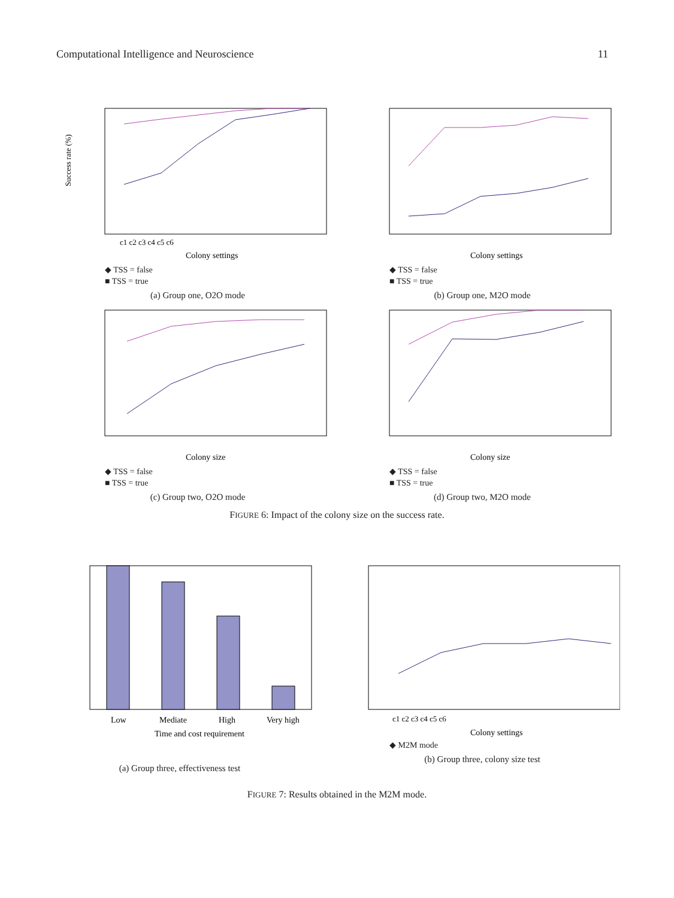Computational Intelligence and Neuroscience 11
Success rate (%)
Colony settings
c1 c2 c3 c4 c5 c6
◆ TSS = false
■ TSS = true
(a) Group one, O2O mode
Colony settings
◆ TSS = false
■ TSS = true
(b) Group one, M2O mode
Colony size
◆ TSS = false
■ TSS = true
(c) Group two, O2O mode
Colony size
◆ TSS = false
■ TSS = true
(d) Group two, M2O mode
FIGURE 6: Impact of the colony size on the success rate.
Low
Mediate
High
Very high
Time and cost requirement
(a) Group three, effectiveness test
c1 c2 c3 c4 c5 c6
Colony settings
◆ M2M mode
(b) Group three, colony size test
FIGURE 7: Results obtained in the M2M mode.